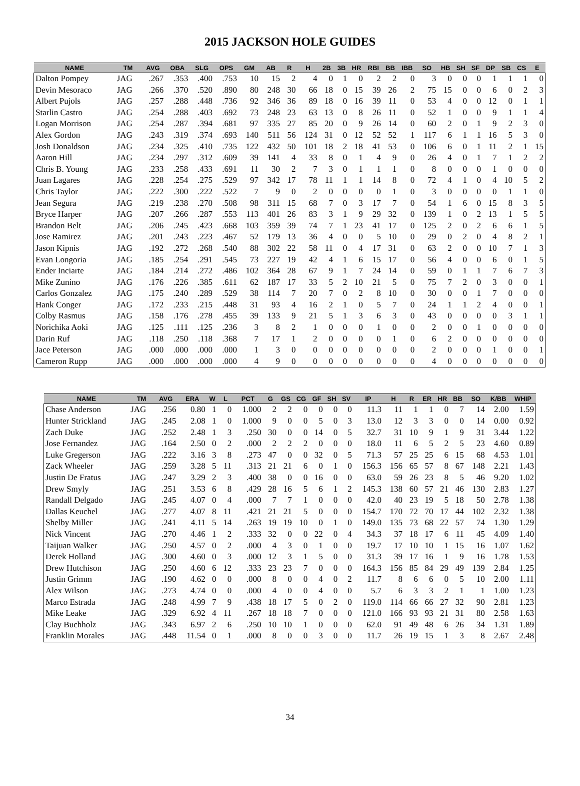2015 JACKSON HOLE GUIDES
| NAME | TM | AVG | OBA | SLG | OPS | GM | AB | R | H | 2B | 3B | HR | RBI | BB | IBB | SO | HB | SH | SF | DP | SB | CS | E |
| --- | --- | --- | --- | --- | --- | --- | --- | --- | --- | --- | --- | --- | --- | --- | --- | --- | --- | --- | --- | --- | --- | --- | --- |
| Dalton Pompey | JAG | .267 | .353 | .400 | .753 | 10 | 15 | 2 | 4 | 0 | 1 | 0 | 2 | 2 | 0 | 3 | 0 | 0 | 0 | 1 | 1 | 1 | 0 |
| Devin Mesoraco | JAG | .266 | .370 | .520 | .890 | 80 | 248 | 30 | 66 | 18 | 0 | 15 | 39 | 26 | 2 | 75 | 15 | 0 | 0 | 6 | 0 | 2 | 3 |
| Albert Pujols | JAG | .257 | .288 | .448 | .736 | 92 | 346 | 36 | 89 | 18 | 0 | 16 | 39 | 11 | 0 | 53 | 4 | 0 | 0 | 12 | 0 | 1 | 1 |
| Starlin Castro | JAG | .254 | .288 | .403 | .692 | 73 | 248 | 23 | 63 | 13 | 0 | 8 | 26 | 11 | 0 | 52 | 1 | 0 | 0 | 9 | 1 | 1 | 4 |
| Logan Morrison | JAG | .254 | .287 | .394 | .681 | 97 | 335 | 27 | 85 | 20 | 0 | 9 | 26 | 14 | 0 | 60 | 2 | 0 | 1 | 9 | 2 | 3 | 0 |
| Alex Gordon | JAG | .243 | .319 | .374 | .693 | 140 | 511 | 56 | 124 | 31 | 0 | 12 | 52 | 52 | 1 | 117 | 6 | 1 | 1 | 16 | 5 | 3 | 0 |
| Josh Donaldson | JAG | .234 | .325 | .410 | .735 | 122 | 432 | 50 | 101 | 18 | 2 | 18 | 41 | 53 | 0 | 106 | 6 | 0 | 1 | 11 | 2 | 1 | 15 |
| Aaron Hill | JAG | .234 | .297 | .312 | .609 | 39 | 141 | 4 | 33 | 8 | 0 | 1 | 4 | 9 | 0 | 26 | 4 | 0 | 1 | 7 | 1 | 2 | 2 |
| Chris B. Young | JAG | .233 | .258 | .433 | .691 | 11 | 30 | 2 | 7 | 3 | 0 | 1 | 1 | 1 | 0 | 8 | 0 | 0 | 0 | 1 | 0 | 0 | 0 |
| Juan Lagares | JAG | .228 | .254 | .275 | .529 | 97 | 342 | 17 | 78 | 11 | 1 | 1 | 14 | 8 | 0 | 72 | 4 | 1 | 0 | 4 | 10 | 5 | 2 |
| Chris Taylor | JAG | .222 | .300 | .222 | .522 | 7 | 9 | 0 | 2 | 0 | 0 | 0 | 0 | 1 | 0 | 3 | 0 | 0 | 0 | 0 | 1 | 1 | 0 |
| Jean Segura | JAG | .219 | .238 | .270 | .508 | 98 | 311 | 15 | 68 | 7 | 0 | 3 | 17 | 7 | 0 | 54 | 1 | 6 | 0 | 15 | 8 | 3 | 5 |
| Bryce Harper | JAG | .207 | .266 | .287 | .553 | 113 | 401 | 26 | 83 | 3 | 1 | 9 | 29 | 32 | 0 | 139 | 1 | 0 | 2 | 13 | 1 | 5 | 5 |
| Brandon Belt | JAG | .206 | .245 | .423 | .668 | 103 | 359 | 39 | 74 | 7 | 1 | 23 | 41 | 17 | 0 | 125 | 2 | 0 | 2 | 6 | 6 | 1 | 5 |
| Jose Ramirez | JAG | .201 | .243 | .223 | .467 | 52 | 179 | 13 | 36 | 4 | 0 | 0 | 5 | 10 | 0 | 29 | 0 | 2 | 0 | 4 | 8 | 2 | 1 |
| Jason Kipnis | JAG | .192 | .272 | .268 | .540 | 88 | 302 | 22 | 58 | 11 | 0 | 4 | 17 | 31 | 0 | 63 | 2 | 0 | 0 | 10 | 7 | 1 | 3 |
| Evan Longoria | JAG | .185 | .254 | .291 | .545 | 73 | 227 | 19 | 42 | 4 | 1 | 6 | 15 | 17 | 0 | 56 | 4 | 0 | 0 | 6 | 0 | 1 | 5 |
| Ender Inciarte | JAG | .184 | .214 | .272 | .486 | 102 | 364 | 28 | 67 | 9 | 1 | 7 | 24 | 14 | 0 | 59 | 0 | 1 | 1 | 7 | 6 | 7 | 3 |
| Mike Zunino | JAG | .176 | .226 | .385 | .611 | 62 | 187 | 17 | 33 | 5 | 2 | 10 | 21 | 5 | 0 | 75 | 7 | 2 | 0 | 3 | 0 | 0 | 1 |
| Carlos Gonzalez | JAG | .175 | .240 | .289 | .529 | 38 | 114 | 7 | 20 | 7 | 0 | 2 | 8 | 10 | 0 | 30 | 0 | 0 | 1 | 7 | 0 | 0 | 0 |
| Hank Conger | JAG | .172 | .233 | .215 | .448 | 31 | 93 | 4 | 16 | 2 | 1 | 0 | 5 | 7 | 0 | 24 | 1 | 1 | 2 | 4 | 0 | 0 | 1 |
| Colby Rasmus | JAG | .158 | .176 | .278 | .455 | 39 | 133 | 9 | 21 | 5 | 1 | 3 | 6 | 3 | 0 | 43 | 0 | 0 | 0 | 0 | 3 | 1 | 1 |
| Norichika Aoki | JAG | .125 | .111 | .125 | .236 | 3 | 8 | 2 | 1 | 0 | 0 | 0 | 1 | 0 | 0 | 2 | 0 | 0 | 1 | 0 | 0 | 0 | 0 |
| Darin Ruf | JAG | .118 | .250 | .118 | .368 | 7 | 17 | 1 | 2 | 0 | 0 | 0 | 0 | 1 | 0 | 6 | 2 | 0 | 0 | 0 | 0 | 0 | 0 |
| Jace Peterson | JAG | .000 | .000 | .000 | .000 | 1 | 3 | 0 | 0 | 0 | 0 | 0 | 0 | 0 | 0 | 2 | 0 | 0 | 0 | 1 | 0 | 0 | 1 |
| Cameron Rupp | JAG | .000 | .000 | .000 | .000 | 4 | 9 | 0 | 0 | 0 | 0 | 0 | 0 | 0 | 0 | 4 | 0 | 0 | 0 | 0 | 0 | 0 | 0 |
| NAME | TM | AVG | ERA | W | L | PCT | G | GS | CG | GF | SH | SV | IP | H | R | ER | HR | BB | SO | K/BB | WHIP |
| --- | --- | --- | --- | --- | --- | --- | --- | --- | --- | --- | --- | --- | --- | --- | --- | --- | --- | --- | --- | --- | --- |
| Chase Anderson | JAG | .256 | 0.80 | 1 | 0 | 1.000 | 2 | 2 | 0 | 0 | 0 | 0 | 11.3 | 11 | 1 | 1 | 0 | 7 | 14 | 2.00 | 1.59 |
| Hunter Strickland | JAG | .245 | 2.08 | 1 | 0 | 1.000 | 9 | 0 | 0 | 5 | 0 | 3 | 13.0 | 12 | 3 | 3 | 0 | 0 | 14 | 0.00 | 0.92 |
| Zach Duke | JAG | .252 | 2.48 | 1 | 3 | .250 | 30 | 0 | 0 | 14 | 0 | 5 | 32.7 | 31 | 10 | 9 | 1 | 9 | 31 | 3.44 | 1.22 |
| Jose Fernandez | JAG | .164 | 2.50 | 0 | 2 | .000 | 2 | 2 | 2 | 0 | 0 | 0 | 18.0 | 11 | 6 | 5 | 2 | 5 | 23 | 4.60 | 0.89 |
| Luke Gregerson | JAG | .222 | 3.16 | 3 | 8 | .273 | 47 | 0 | 0 | 32 | 0 | 5 | 71.3 | 57 | 25 | 25 | 6 | 15 | 68 | 4.53 | 1.01 |
| Zack Wheeler | JAG | .259 | 3.28 | 5 | 11 | .313 | 21 | 21 | 6 | 0 | 1 | 0 | 156.3 | 156 | 65 | 57 | 8 | 67 | 148 | 2.21 | 1.43 |
| Justin De Fratus | JAG | .247 | 3.29 | 2 | 3 | .400 | 38 | 0 | 0 | 16 | 0 | 0 | 63.0 | 59 | 26 | 23 | 8 | 5 | 46 | 9.20 | 1.02 |
| Drew Smyly | JAG | .251 | 3.53 | 6 | 8 | .429 | 28 | 16 | 5 | 6 | 1 | 2 | 145.3 | 138 | 60 | 57 | 21 | 46 | 130 | 2.83 | 1.27 |
| Randall Delgado | JAG | .245 | 4.07 | 0 | 4 | .000 | 7 | 7 | 1 | 0 | 0 | 0 | 42.0 | 40 | 23 | 19 | 5 | 18 | 50 | 2.78 | 1.38 |
| Dallas Keuchel | JAG | .277 | 4.07 | 8 | 11 | .421 | 21 | 21 | 5 | 0 | 0 | 0 | 154.7 | 170 | 72 | 70 | 17 | 44 | 102 | 2.32 | 1.38 |
| Shelby Miller | JAG | .241 | 4.11 | 5 | 14 | .263 | 19 | 19 | 10 | 0 | 1 | 0 | 149.0 | 135 | 73 | 68 | 22 | 57 | 74 | 1.30 | 1.29 |
| Nick Vincent | JAG | .270 | 4.46 | 1 | 2 | .333 | 32 | 0 | 0 | 22 | 0 | 4 | 34.3 | 37 | 18 | 17 | 6 | 11 | 45 | 4.09 | 1.40 |
| Taijuan Walker | JAG | .250 | 4.57 | 0 | 2 | .000 | 4 | 3 | 0 | 1 | 0 | 0 | 19.7 | 17 | 10 | 10 | 1 | 15 | 16 | 1.07 | 1.62 |
| Derek Holland | JAG | .300 | 4.60 | 0 | 3 | .000 | 12 | 3 | 1 | 5 | 0 | 0 | 31.3 | 39 | 17 | 16 | 1 | 9 | 16 | 1.78 | 1.53 |
| Drew Hutchison | JAG | .250 | 4.60 | 6 | 12 | .333 | 23 | 23 | 7 | 0 | 0 | 0 | 164.3 | 156 | 85 | 84 | 29 | 49 | 139 | 2.84 | 1.25 |
| Justin Grimm | JAG | .190 | 4.62 | 0 | 0 | .000 | 8 | 0 | 0 | 4 | 0 | 2 | 11.7 | 8 | 6 | 6 | 0 | 5 | 10 | 2.00 | 1.11 |
| Alex Wilson | JAG | .273 | 4.74 | 0 | 0 | .000 | 4 | 0 | 0 | 4 | 0 | 0 | 5.7 | 6 | 3 | 3 | 2 | 1 | 1 | 1.00 | 1.23 |
| Marco Estrada | JAG | .248 | 4.99 | 7 | 9 | .438 | 18 | 17 | 5 | 0 | 2 | 0 | 119.0 | 114 | 66 | 66 | 27 | 32 | 90 | 2.81 | 1.23 |
| Mike Leake | JAG | .329 | 6.92 | 4 | 11 | .267 | 18 | 18 | 7 | 0 | 0 | 0 | 121.0 | 166 | 93 | 93 | 21 | 31 | 80 | 2.58 | 1.63 |
| Clay Buchholz | JAG | .343 | 6.97 | 2 | 6 | .250 | 10 | 10 | 1 | 0 | 0 | 0 | 62.0 | 91 | 49 | 48 | 6 | 26 | 34 | 1.31 | 1.89 |
| Franklin Morales | JAG | .448 | 11.54 | 0 | 1 | .000 | 8 | 0 | 0 | 3 | 0 | 0 | 11.7 | 26 | 19 | 15 | 1 | 3 | 8 | 2.67 | 2.48 |
34